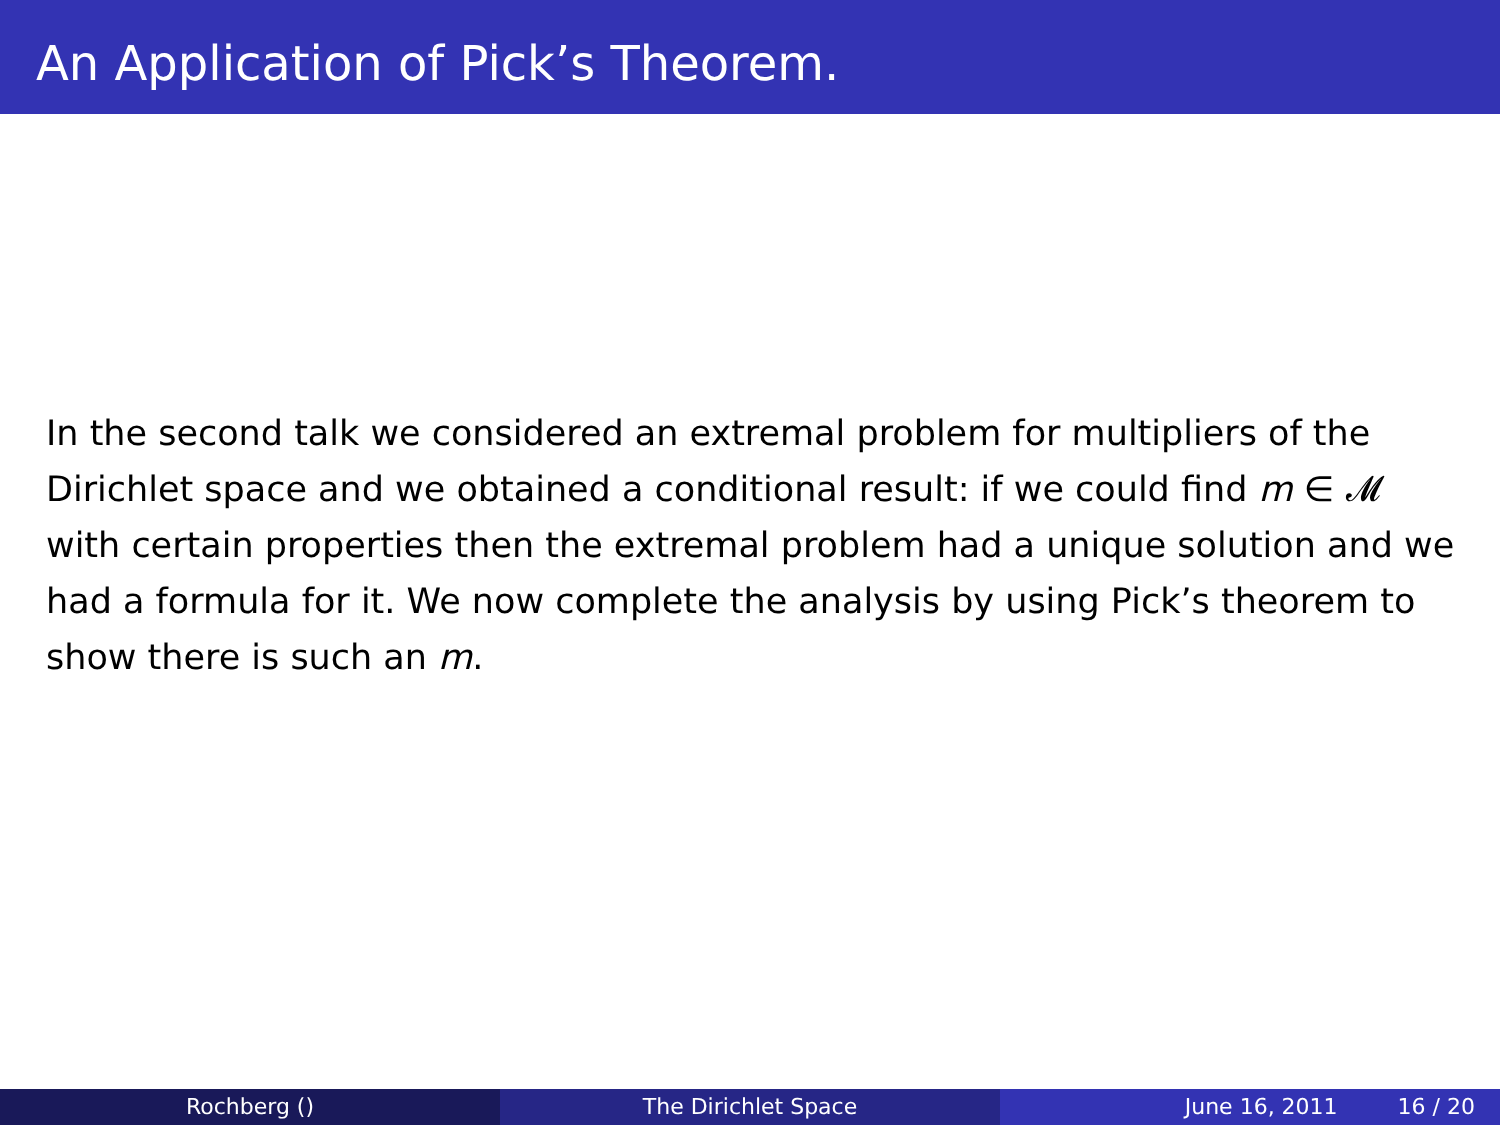An Application of Pick’s Theorem.
In the second talk we considered an extremal problem for multipliers of the Dirichlet space and we obtained a conditional result: if we could find m ∈ 𝓜 with certain properties then the extremal problem had a unique solution and we had a formula for it. We now complete the analysis by using Pick’s theorem to show there is such an m.
Rochberg () The Dirichlet Space June 16, 2011 16 / 20